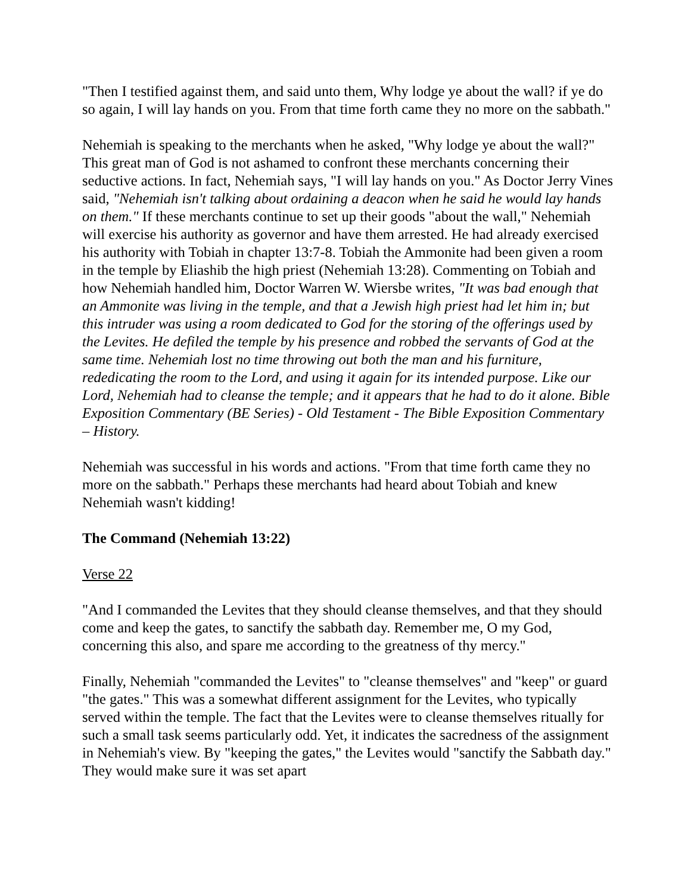"Then I testified against them, and said unto them, Why lodge ye about the wall? if ye do so again, I will lay hands on you. From that time forth came they no more on the sabbath."
Nehemiah is speaking to the merchants when he asked, "Why lodge ye about the wall?" This great man of God is not ashamed to confront these merchants concerning their seductive actions. In fact, Nehemiah says, "I will lay hands on you." As Doctor Jerry Vines said, "Nehemiah isn't talking about ordaining a deacon when he said he would lay hands on them." If these merchants continue to set up their goods "about the wall," Nehemiah will exercise his authority as governor and have them arrested. He had already exercised his authority with Tobiah in chapter 13:7-8. Tobiah the Ammonite had been given a room in the temple by Eliashib the high priest (Nehemiah 13:28). Commenting on Tobiah and how Nehemiah handled him, Doctor Warren W. Wiersbe writes, "It was bad enough that an Ammonite was living in the temple, and that a Jewish high priest had let him in; but this intruder was using a room dedicated to God for the storing of the offerings used by the Levites. He defiled the temple by his presence and robbed the servants of God at the same time. Nehemiah lost no time throwing out both the man and his furniture, rededicating the room to the Lord, and using it again for its intended purpose. Like our Lord, Nehemiah had to cleanse the temple; and it appears that he had to do it alone. Bible Exposition Commentary (BE Series) - Old Testament - The Bible Exposition Commentary – History.
Nehemiah was successful in his words and actions. "From that time forth came they no more on the sabbath." Perhaps these merchants had heard about Tobiah and knew Nehemiah wasn't kidding!
The Command (Nehemiah 13:22)
Verse 22
"And I commanded the Levites that they should cleanse themselves, and that they should come and keep the gates, to sanctify the sabbath day. Remember me, O my God, concerning this also, and spare me according to the greatness of thy mercy."
Finally, Nehemiah "commanded the Levites" to "cleanse themselves" and "keep" or guard "the gates." This was a somewhat different assignment for the Levites, who typically served within the temple. The fact that the Levites were to cleanse themselves ritually for such a small task seems particularly odd. Yet, it indicates the sacredness of the assignment in Nehemiah's view. By "keeping the gates," the Levites would "sanctify the Sabbath day." They would make sure it was set apart